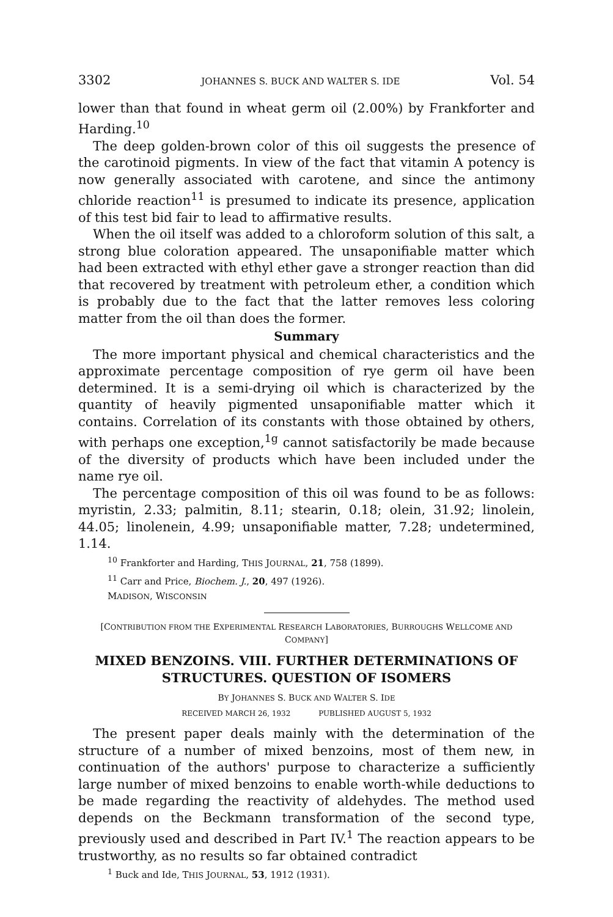3302 JOHANNES S. BUCK AND WALTER S. IDE Vol. 54
lower than that found in wheat germ oil (2.00%) by Frankforter and Harding.<sup>10</sup>
The deep golden-brown color of this oil suggests the presence of the carotinoid pigments. In view of the fact that vitamin A potency is now generally associated with carotene, and since the antimony chloride reaction<sup>11</sup> is presumed to indicate its presence, application of this test bid fair to lead to affirmative results.
When the oil itself was added to a chloroform solution of this salt, a strong blue coloration appeared. The unsaponifiable matter which had been extracted with ethyl ether gave a stronger reaction than did that recovered by treatment with petroleum ether, a condition which is probably due to the fact that the latter removes less coloring matter from the oil than does the former.
Summary
The more important physical and chemical characteristics and the approximate percentage composition of rye germ oil have been determined. It is a semi-drying oil which is characterized by the quantity of heavily pigmented unsaponifiable matter which it contains. Correlation of its constants with those obtained by others, with perhaps one exception,<sup>1g</sup> cannot satisfactorily be made because of the diversity of products which have been included under the name rye oil.
The percentage composition of this oil was found to be as follows: myristin, 2.33; palmitin, 8.11; stearin, 0.18; olein, 31.92; linolein, 44.05; linolenein, 4.99; unsaponifiable matter, 7.28; undetermined, 1.14.
<sup>10</sup> Frankforter and Harding, THIS JOURNAL, 21, 758 (1899).
<sup>11</sup> Carr and Price, Biochem. J., 20, 497 (1926).
MADISON, WISCONSIN
[CONTRIBUTION FROM THE EXPERIMENTAL RESEARCH LABORATORIES, BURROUGHS WELLCOME AND COMPANY]
MIXED BENZOINS. VIII. FURTHER DETERMINATIONS OF STRUCTURES. QUESTION OF ISOMERS
BY JOHANNES S. BUCK AND WALTER S. IDE
RECEIVED MARCH 26, 1932 PUBLISHED AUGUST 5, 1932
The present paper deals mainly with the determination of the structure of a number of mixed benzoins, most of them new, in continuation of the authors' purpose to characterize a sufficiently large number of mixed benzoins to enable worth-while deductions to be made regarding the reactivity of aldehydes. The method used depends on the Beckmann transformation of the second type, previously used and described in Part IV.<sup>1</sup> The reaction appears to be trustworthy, as no results so far obtained contradict
<sup>1</sup> Buck and Ide, THIS JOURNAL, 53, 1912 (1931).